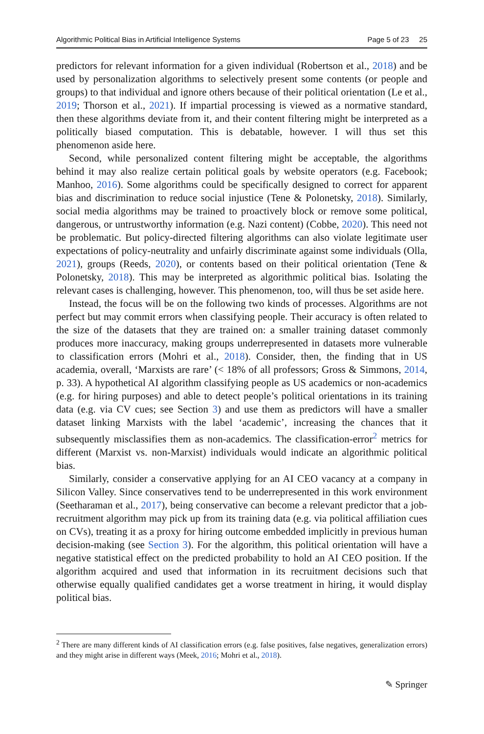Algorithmic Political Bias in Artificial Intelligence Systems Page 5 of 23 25
predictors for relevant information for a given individual (Robertson et al., 2018) and be used by personalization algorithms to selectively present some contents (or people and groups) to that individual and ignore others because of their political orientation (Le et al., 2019; Thorson et al., 2021). If impartial processing is viewed as a normative standard, then these algorithms deviate from it, and their content filtering might be interpreted as a politically biased computation. This is debatable, however. I will thus set this phenomenon aside here.
Second, while personalized content filtering might be acceptable, the algorithms behind it may also realize certain political goals by website operators (e.g. Facebook; Manhoo, 2016). Some algorithms could be specifically designed to correct for apparent bias and discrimination to reduce social injustice (Tene & Polonetsky, 2018). Similarly, social media algorithms may be trained to proactively block or remove some political, dangerous, or untrustworthy information (e.g. Nazi content) (Cobbe, 2020). This need not be problematic. But policy-directed filtering algorithms can also violate legitimate user expectations of policy-neutrality and unfairly discriminate against some individuals (Olla, 2021), groups (Reeds, 2020), or contents based on their political orientation (Tene & Polonetsky, 2018). This may be interpreted as algorithmic political bias. Isolating the relevant cases is challenging, however. This phenomenon, too, will thus be set aside here.
Instead, the focus will be on the following two kinds of processes. Algorithms are not perfect but may commit errors when classifying people. Their accuracy is often related to the size of the datasets that they are trained on: a smaller training dataset commonly produces more inaccuracy, making groups underrepresented in datasets more vulnerable to classification errors (Mohri et al., 2018). Consider, then, the finding that in US academia, overall, ‘Marxists are rare’ (< 18% of all professors; Gross & Simmons, 2014, p. 33). A hypothetical AI algorithm classifying people as US academics or non-academics (e.g. for hiring purposes) and able to detect people’s political orientations in its training data (e.g. via CV cues; see Section 3) and use them as predictors will have a smaller dataset linking Marxists with the label ‘academic’, increasing the chances that it subsequently misclassifies them as non-academics. The classification-error<sup>2</sup> metrics for different (Marxist vs. non-Marxist) individuals would indicate an algorithmic political bias.
Similarly, consider a conservative applying for an AI CEO vacancy at a company in Silicon Valley. Since conservatives tend to be underrepresented in this work environment (Seetharaman et al., 2017), being conservative can become a relevant predictor that a job-recruitment algorithm may pick up from its training data (e.g. via political affiliation cues on CVs), treating it as a proxy for hiring outcome embedded implicitly in previous human decision-making (see Section 3). For the algorithm, this political orientation will have a negative statistical effect on the predicted probability to hold an AI CEO position. If the algorithm acquired and used that information in its recruitment decisions such that otherwise equally qualified candidates get a worse treatment in hiring, it would display political bias.
<sup>2</sup> There are many different kinds of AI classification errors (e.g. false positives, false negatives, generalization errors) and they might arise in different ways (Meek, 2016; Mohri et al., 2018).
✎ Springer